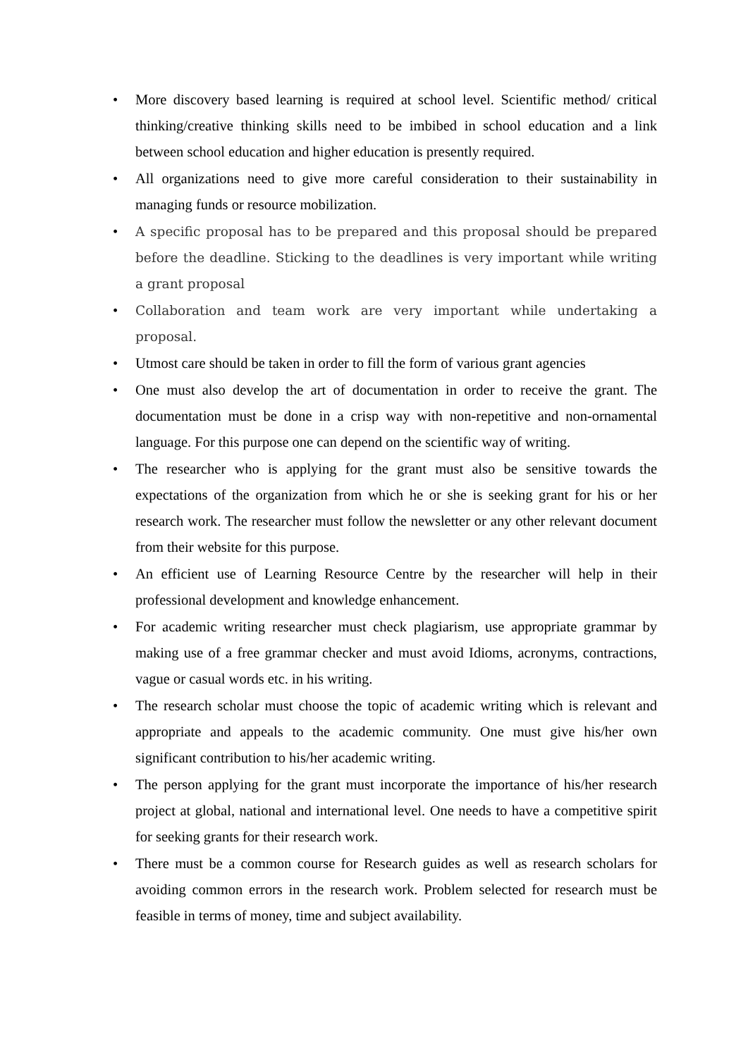• More discovery based learning is required at school level. Scientific method/ critical thinking/creative thinking skills need to be imbibed in school education and a link between school education and higher education is presently required.
• All organizations need to give more careful consideration to their sustainability in managing funds or resource mobilization.
• A specific proposal has to be prepared and this proposal should be prepared before the deadline. Sticking to the deadlines is very important while writing a grant proposal
• Collaboration and team work are very important while undertaking a proposal.
• Utmost care should be taken in order to fill the form of various grant agencies
• One must also develop the art of documentation in order to receive the grant. The documentation must be done in a crisp way with non-repetitive and non-ornamental language. For this purpose one can depend on the scientific way of writing.
• The researcher who is applying for the grant must also be sensitive towards the expectations of the organization from which he or she is seeking grant for his or her research work. The researcher must follow the newsletter or any other relevant document from their website for this purpose.
• An efficient use of Learning Resource Centre by the researcher will help in their professional development and knowledge enhancement.
• For academic writing researcher must check plagiarism, use appropriate grammar by making use of a free grammar checker and must avoid Idioms, acronyms, contractions, vague or casual words etc. in his writing.
• The research scholar must choose the topic of academic writing which is relevant and appropriate and appeals to the academic community. One must give his/her own significant contribution to his/her academic writing.
• The person applying for the grant must incorporate the importance of his/her research project at global, national and international level. One needs to have a competitive spirit for seeking grants for their research work.
• There must be a common course for Research guides as well as research scholars for avoiding common errors in the research work. Problem selected for research must be feasible in terms of money, time and subject availability.